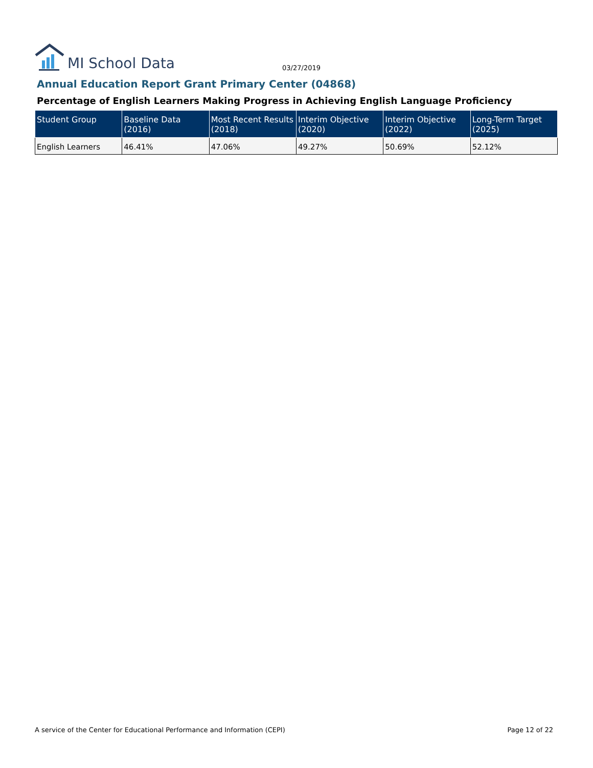MI School Data
03/27/2019
Annual Education Report Grant Primary Center (04868)
Percentage of English Learners Making Progress in Achieving English Language Proficiency
| Student Group | Baseline Data (2016) | Most Recent Results (2018) | Interim Objective (2020) | Interim Objective (2022) | Long-Term Target (2025) |
| --- | --- | --- | --- | --- | --- |
| English Learners | 46.41% | 47.06% | 49.27% | 50.69% | 52.12% |
A service of the Center for Educational Performance and Information (CEPI) Page 12 of 22